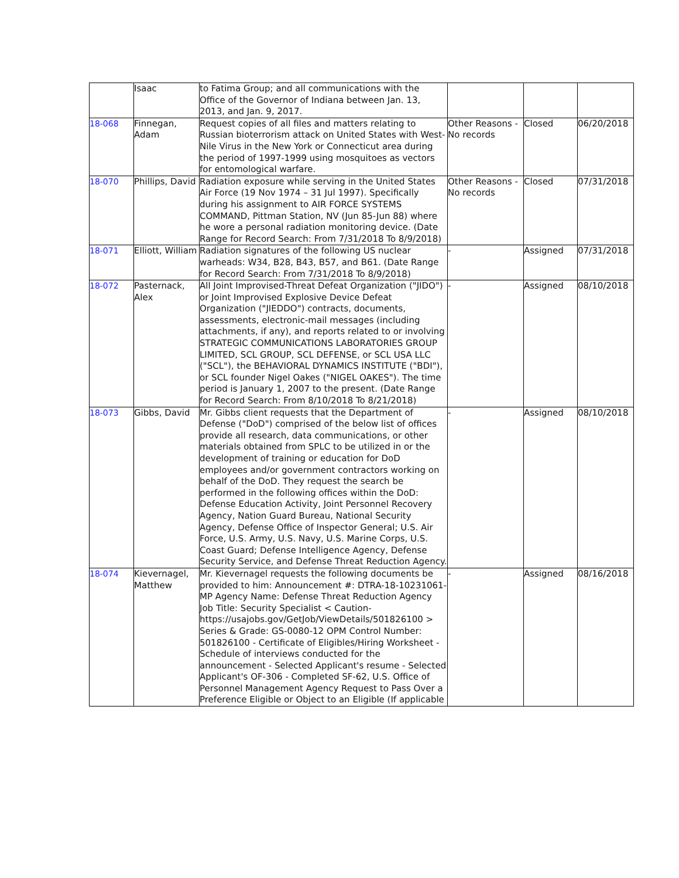| | Isaac | to Fatima Group; and all communications with the Office of the Governor of Indiana between Jan. 13, 2013, and Jan. 9, 2017. | | | |
| 18-068 | Finnegan, Adam | Request copies of all files and matters relating to Russian bioterrorism attack on United States with West-Nile Virus in the New York or Connecticut area during the period of 1997-1999 using mosquitoes as vectors for entomological warfare. | Other Reasons - No records | Closed | 06/20/2018 |
| 18-070 | Phillips, David | Radiation exposure while serving in the United States Air Force (19 Nov 1974 – 31 Jul 1997). Specifically during his assignment to AIR FORCE SYSTEMS COMMAND, Pittman Station, NV (Jun 85-Jun 88) where he wore a personal radiation monitoring device. (Date Range for Record Search: From 7/31/2018 To 8/9/2018) | Other Reasons - No records | Closed | 07/31/2018 |
| 18-071 | Elliott, William | Radiation signatures of the following US nuclear warheads: W34, B28, B43, B57, and B61. (Date Range for Record Search: From 7/31/2018 To 8/9/2018) | - | Assigned | 07/31/2018 |
| 18-072 | Pasternack, Alex | All Joint Improvised-Threat Defeat Organization ("JIDO") or Joint Improvised Explosive Device Defeat Organization ("JIEDDO") contracts, documents, assessments, electronic-mail messages (including attachments, if any), and reports related to or involving STRATEGIC COMMUNICATIONS LABORATORIES GROUP LIMITED, SCL GROUP, SCL DEFENSE, or SCL USA LLC ("SCL"), the BEHAVIORAL DYNAMICS INSTITUTE ("BDI"), or SCL founder Nigel Oakes ("NIGEL OAKES"). The time period is January 1, 2007 to the present. (Date Range for Record Search: From 8/10/2018 To 8/21/2018) | - | Assigned | 08/10/2018 |
| 18-073 | Gibbs, David | Mr. Gibbs client requests that the Department of Defense ("DoD") comprised of the below list of offices provide all research, data communications, or other materials obtained from SPLC to be utilized in or the development of training or education for DoD employees and/or government contractors working on behalf of the DoD. They request the search be performed in the following offices within the DoD: Defense Education Activity, Joint Personnel Recovery Agency, Nation Guard Bureau, National Security Agency, Defense Office of Inspector General; U.S. Air Force, U.S. Army, U.S. Navy, U.S. Marine Corps, U.S. Coast Guard; Defense Intelligence Agency, Defense Security Service, and Defense Threat Reduction Agency. | - | Assigned | 08/10/2018 |
| 18-074 | Kievernagel, Matthew | Mr. Kievernagel requests the following documents be provided to him: Announcement #: DTRA-18-10231061-MP Agency Name: Defense Threat Reduction Agency Job Title: Security Specialist < Caution-https://usajobs.gov/GetJob/ViewDetails/501826100 > Series & Grade: GS-0080-12 OPM Control Number: 501826100 - Certificate of Eligibles/Hiring Worksheet - Schedule of interviews conducted for the announcement - Selected Applicant's resume - Selected Applicant's OF-306 - Completed SF-62, U.S. Office of Personnel Management Agency Request to Pass Over a Preference Eligible or Object to an Eligible (If applicable | - | Assigned | 08/16/2018 |